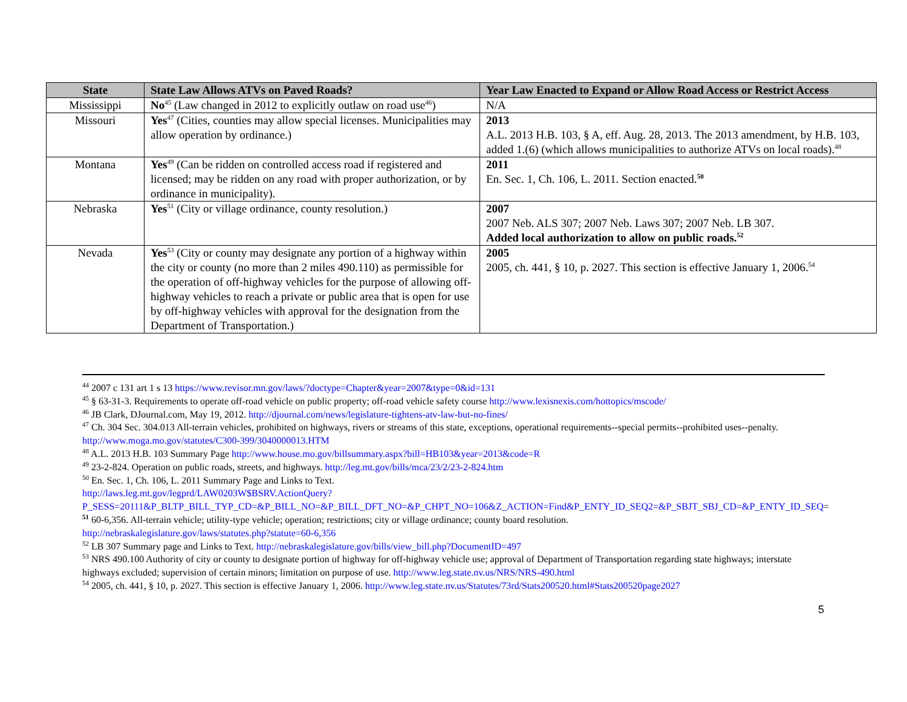| State | State Law Allows ATVs on Paved Roads? | Year Law Enacted to Expand or Allow Road Access or Restrict Access |
| --- | --- | --- |
| Mississippi | No<sup>45</sup> (Law changed in 2012 to explicitly outlaw on road use<sup>46</sup>) | N/A |
| Missouri | Yes<sup>47</sup> (Cities, counties may allow special licenses. Municipalities may allow operation by ordinance.) | 2013 A.L. 2013 H.B. 103, § A, eff. Aug. 28, 2013. The 2013 amendment, by H.B. 103, added 1.(6) (which allows municipalities to authorize ATVs on local roads).<sup>48</sup> |
| Montana | Yes<sup>49</sup> (Can be ridden on controlled access road if registered and licensed; may be ridden on any road with proper authorization, or by ordinance in municipality). | 2011 En. Sec. 1, Ch. 106, L. 2011. Section enacted.<sup>50</sup> |
| Nebraska | Yes<sup>51</sup> (City or village ordinance, county resolution.) | 2007 2007 Neb. ALS 307; 2007 Neb. Laws 307; 2007 Neb. LB 307. Added local authorization to allow on public roads.<sup>52</sup> |
| Nevada | Yes<sup>53</sup> (City or county may designate any portion of a highway within the city or county (no more than 2 miles 490.110) as permissible for the operation of off-highway vehicles for the purpose of allowing off-highway vehicles to reach a private or public area that is open for use by off-highway vehicles with approval for the designation from the Department of Transportation.) | 2005 2005, ch. 441, § 10, p. 2027. This section is effective January 1, 2006.<sup>54</sup> |
<sup>44</sup> 2007 c 131 art 1 s 13 https://www.revisor.mn.gov/laws/?doctype=Chapter&year=2007&type=0&id=131
<sup>45</sup> § 63-31-3. Requirements to operate off-road vehicle on public property; off-road vehicle safety course http://www.lexisnexis.com/hottopics/mscode/
<sup>46</sup> JB Clark, DJournal.com, May 19, 2012. http://djournal.com/news/legislature-tightens-atv-law-but-no-fines/
<sup>47</sup> Ch. 304 Sec. 304.013 All-terrain vehicles, prohibited on highways, rivers or streams of this state, exceptions, operational requirements--special permits--prohibited uses--penalty. http://www.moga.mo.gov/statutes/C300-399/3040000013.HTM
<sup>48</sup> A.L. 2013 H.B. 103 Summary Page http://www.house.mo.gov/billsummary.aspx?bill=HB103&year=2013&code=R
<sup>49</sup> 23-2-824. Operation on public roads, streets, and highways. http://leg.mt.gov/bills/mca/23/2/23-2-824.htm
<sup>50</sup> En. Sec. 1, Ch. 106, L. 2011 Summary Page and Links to Text.
http://laws.leg.mt.gov/legprd/LAW0203W$BSRV.ActionQuery?P_SESS=20111&P_BLTP_BILL_TYP_CD=&P_BILL_NO=&P_BILL_DFT_NO=&P_CHPT_NO=106&Z_ACTION=Find&P_ENTY_ID_SEQ2=&P_SBJT_SBJ_CD=&P_ENTY_ID_SEQ=
<sup>51</sup> 60-6,356. All-terrain vehicle; utility-type vehicle; operation; restrictions; city or village ordinance; county board resolution.
http://nebraskalegislature.gov/laws/statutes.php?statute=60-6,356
<sup>52</sup> LB 307 Summary page and Links to Text. http://nebraskalegislature.gov/bills/view_bill.php?DocumentID=497
<sup>53</sup> NRS 490.100 Authority of city or county to designate portion of highway for off-highway vehicle use; approval of Department of Transportation regarding state highways; interstate highways excluded; supervision of certain minors; limitation on purpose of use. http://www.leg.state.nv.us/NRS/NRS-490.html
<sup>54</sup> 2005, ch. 441, § 10, p. 2027. This section is effective January 1, 2006. http://www.leg.state.nv.us/Statutes/73rd/Stats200520.html#Stats200520page2027
5